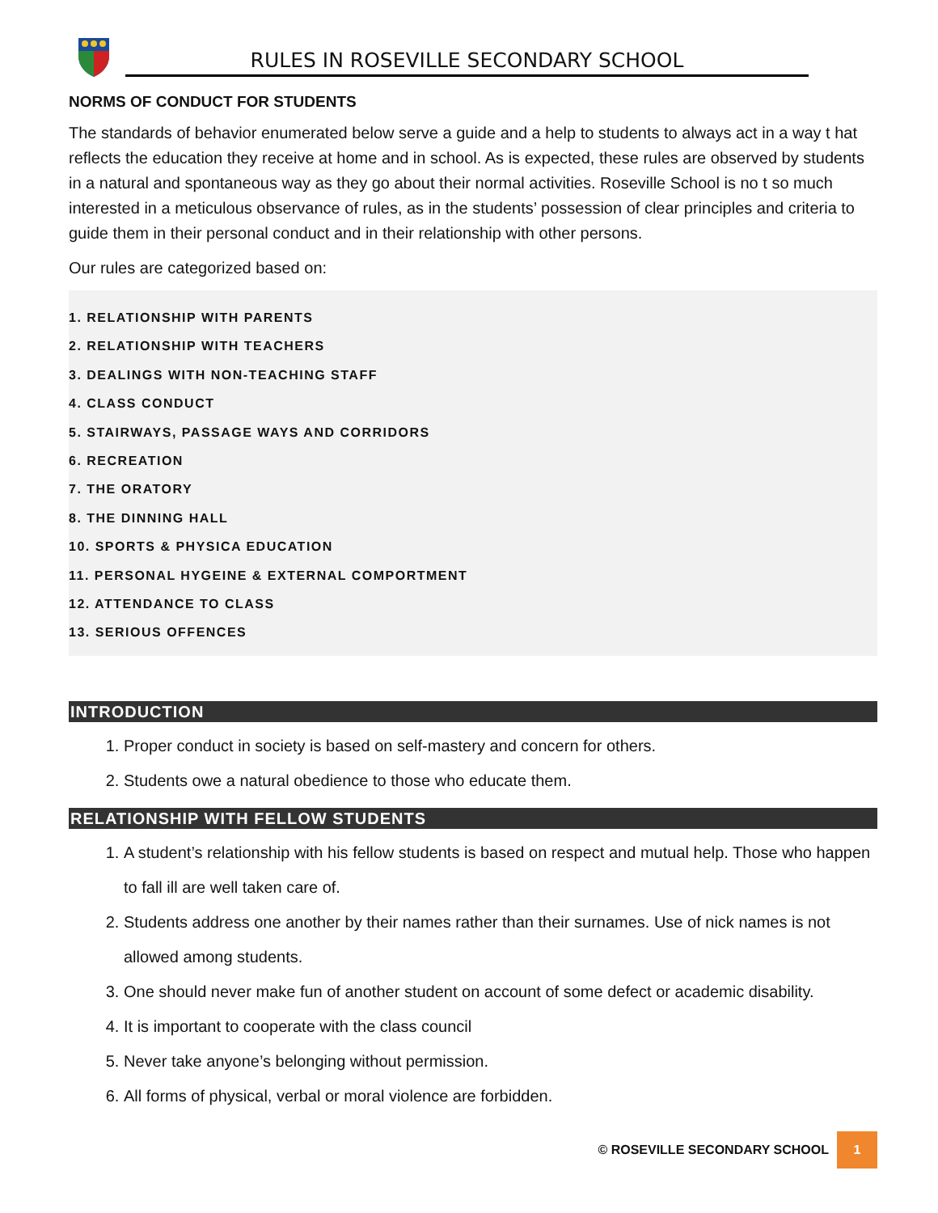RULES IN ROSEVILLE SECONDARY SCHOOL
NORMS OF CONDUCT FOR STUDENTS
The standards of behavior enumerated below serve a guide and a help to students to always act in a way t hat reflects the education they receive at home and in school. As is expected, these rules are observed by students in a natural and spontaneous way as they go about their normal activities. Roseville School is no t so much interested in a meticulous observance of rules, as in the students’ possession of clear principles and criteria to guide them in their personal conduct and in their relationship with other persons.
Our rules are categorized based on:
1. RELATIONSHIP WITH PARENTS
2. RELATIONSHIP WITH TEACHERS
3. DEALINGS WITH NON-TEACHING STAFF
4. CLASS CONDUCT
5. STAIRWAYS, PASSAGE WAYS AND CORRIDORS
6. RECREATION
7. THE ORATORY
8. THE DINNING HALL
10. SPORTS & PHYSICA EDUCATION
11. PERSONAL HYGEINE & EXTERNAL COMPORTMENT
12. ATTENDANCE TO CLASS
13. SERIOUS OFFENCES
INTRODUCTION
1. Proper conduct in society is based on self-mastery and concern for others.
2. Students owe a natural obedience to those who educate them.
RELATIONSHIP WITH FELLOW STUDENTS
1. A student’s relationship with his fellow students is based on respect and mutual help. Those who happen to fall ill are well taken care of.
2. Students address one another by their names rather than their surnames. Use of nick names is not allowed among students.
3. One should never make fun of another student on account of some defect or academic disability.
4. It is important to cooperate with the class council
5. Never take anyone’s belonging without permission.
6. All forms of physical, verbal or moral violence are forbidden.
© ROSEVILLE SECONDARY SCHOOL 1